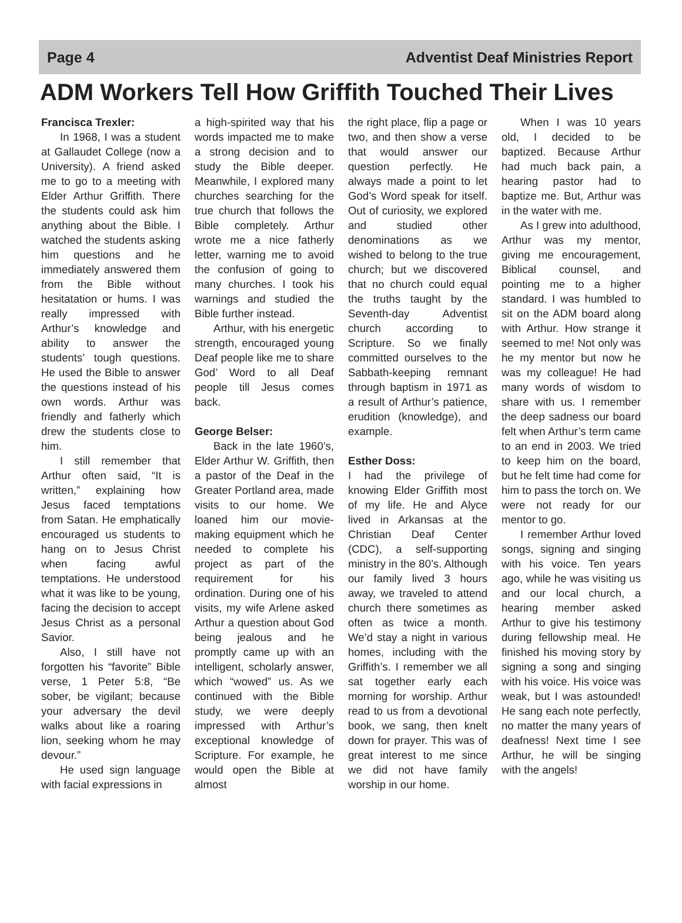Page 4 Adventist Deaf Ministries Report
ADM Workers Tell How Griffith Touched Their Lives
Francisca Trexler:
In 1968, I was a student at Gallaudet College (now a University). A friend asked me to go to a meeting with Elder Arthur Griffith. There the students could ask him anything about the Bible. I watched the students asking him questions and he immediately answered them from the Bible without hesitatation or hums. I was really impressed with Arthur’s knowledge and ability to answer the students’ tough questions. He used the Bible to answer the questions instead of his own words. Arthur was friendly and fatherly which drew the students close to him.
I still remember that Arthur often said, “It is written,” explaining how Jesus faced temptations from Satan. He emphatically encouraged us students to hang on to Jesus Christ when facing awful temptations. He understood what it was like to be young, facing the decision to accept Jesus Christ as a personal Savior.
Also, I still have not forgotten his “favorite” Bible verse, 1 Peter 5:8, “Be sober, be vigilant; because your adversary the devil walks about like a roaring lion, seeking whom he may devour.”
He used sign language with facial expressions in
a high-spirited way that his words impacted me to make a strong decision and to study the Bible deeper. Meanwhile, I explored many churches searching for the true church that follows the Bible completely. Arthur wrote me a nice fatherly letter, warning me to avoid the confusion of going to many churches. I took his warnings and studied the Bible further instead.
Arthur, with his energetic strength, encouraged young Deaf people like me to share God’ Word to all Deaf people till Jesus comes back.
George Belser:
Back in the late 1960’s, Elder Arthur W. Griffith, then a pastor of the Deaf in the Greater Portland area, made visits to our home. We loaned him our movie-making equipment which he needed to complete his project as part of the requirement for his ordination. During one of his visits, my wife Arlene asked Arthur a question about God being jealous and he promptly came up with an intelligent, scholarly answer, which “wowed” us. As we continued with the Bible study, we were deeply impressed with Arthur’s exceptional knowledge of Scripture. For example, he would open the Bible at almost
the right place, flip a page or two, and then show a verse that would answer our question perfectly. He always made a point to let God’s Word speak for itself. Out of curiosity, we explored and studied other denominations as we wished to belong to the true church; but we discovered that no church could equal the truths taught by the Seventh-day Adventist church according to Scripture. So we finally committed ourselves to the Sabbath-keeping remnant through baptism in 1971 as a result of Arthur’s patience, erudition (knowledge), and example.
Esther Doss:
I had the privilege of knowing Elder Griffith most of my life. He and Alyce lived in Arkansas at the Christian Deaf Center (CDC), a self-supporting ministry in the 80’s. Although our family lived 3 hours away, we traveled to attend church there sometimes as often as twice a month. We’d stay a night in various homes, including with the Griffith’s. I remember we all sat together early each morning for worship. Arthur read to us from a devotional book, we sang, then knelt down for prayer. This was of great interest to me since we did not have family worship in our home.
When I was 10 years old, I decided to be baptized. Because Arthur had much back pain, a hearing pastor had to baptize me. But, Arthur was in the water with me.
As I grew into adulthood, Arthur was my mentor, giving me encouragement, Biblical counsel, and pointing me to a higher standard. I was humbled to sit on the ADM board along with Arthur. How strange it seemed to me! Not only was he my mentor but now he was my colleague! He had many words of wisdom to share with us. I remember the deep sadness our board felt when Arthur’s term came to an end in 2003. We tried to keep him on the board, but he felt time had come for him to pass the torch on. We were not ready for our mentor to go.
I remember Arthur loved songs, signing and singing with his voice. Ten years ago, while he was visiting us and our local church, a hearing member asked Arthur to give his testimony during fellowship meal. He finished his moving story by signing a song and singing with his voice. His voice was weak, but I was astounded! He sang each note perfectly, no matter the many years of deafness! Next time I see Arthur, he will be singing with the angels!